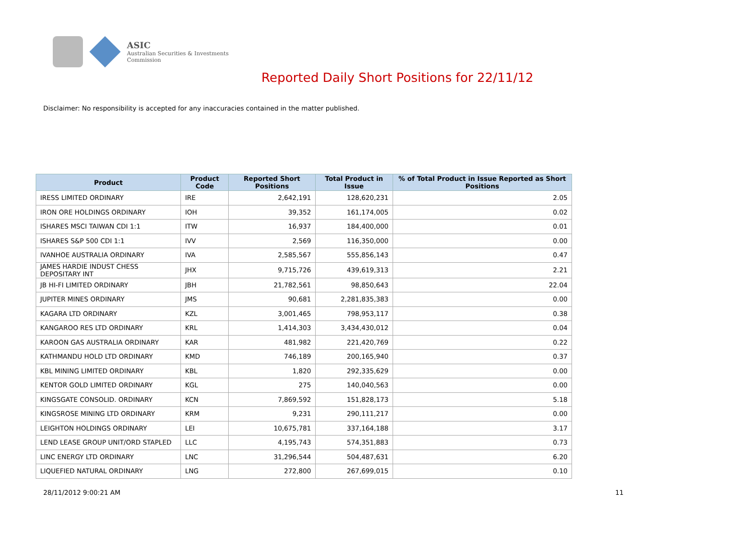ASIC
Australian Securities & Investments Commission
Reported Daily Short Positions for 22/11/12
Disclaimer: No responsibility is accepted for any inaccuracies contained in the matter published.
| Product | Product Code | Reported Short Positions | Total Product in Issue | % of Total Product in Issue Reported as Short Positions |
| --- | --- | --- | --- | --- |
| IRESS LIMITED ORDINARY | IRE | 2,642,191 | 128,620,231 | 2.05 |
| IRON ORE HOLDINGS ORDINARY | IOH | 39,352 | 161,174,005 | 0.02 |
| ISHARES MSCI TAIWAN CDI 1:1 | ITW | 16,937 | 184,400,000 | 0.01 |
| ISHARES S&P 500 CDI 1:1 | IVV | 2,569 | 116,350,000 | 0.00 |
| IVANHOE AUSTRALIA ORDINARY | IVA | 2,585,567 | 555,856,143 | 0.47 |
| JAMES HARDIE INDUST CHESS DEPOSITARY INT | JHX | 9,715,726 | 439,619,313 | 2.21 |
| JB HI-FI LIMITED ORDINARY | JBH | 21,782,561 | 98,850,643 | 22.04 |
| JUPITER MINES ORDINARY | JMS | 90,681 | 2,281,835,383 | 0.00 |
| KAGARA LTD ORDINARY | KZL | 3,001,465 | 798,953,117 | 0.38 |
| KANGAROO RES LTD ORDINARY | KRL | 1,414,303 | 3,434,430,012 | 0.04 |
| KAROON GAS AUSTRALIA ORDINARY | KAR | 481,982 | 221,420,769 | 0.22 |
| KATHMANDU HOLD LTD ORDINARY | KMD | 746,189 | 200,165,940 | 0.37 |
| KBL MINING LIMITED ORDINARY | KBL | 1,820 | 292,335,629 | 0.00 |
| KENTOR GOLD LIMITED ORDINARY | KGL | 275 | 140,040,563 | 0.00 |
| KINGSGATE CONSOLID. ORDINARY | KCN | 7,869,592 | 151,828,173 | 5.18 |
| KINGSROSE MINING LTD ORDINARY | KRM | 9,231 | 290,111,217 | 0.00 |
| LEIGHTON HOLDINGS ORDINARY | LEI | 10,675,781 | 337,164,188 | 3.17 |
| LEND LEASE GROUP UNIT/ORD STAPLED | LLC | 4,195,743 | 574,351,883 | 0.73 |
| LINC ENERGY LTD ORDINARY | LNC | 31,296,544 | 504,487,631 | 6.20 |
| LIQUEFIED NATURAL ORDINARY | LNG | 272,800 | 267,699,015 | 0.10 |
28/11/2012 9:00:21 AM 11